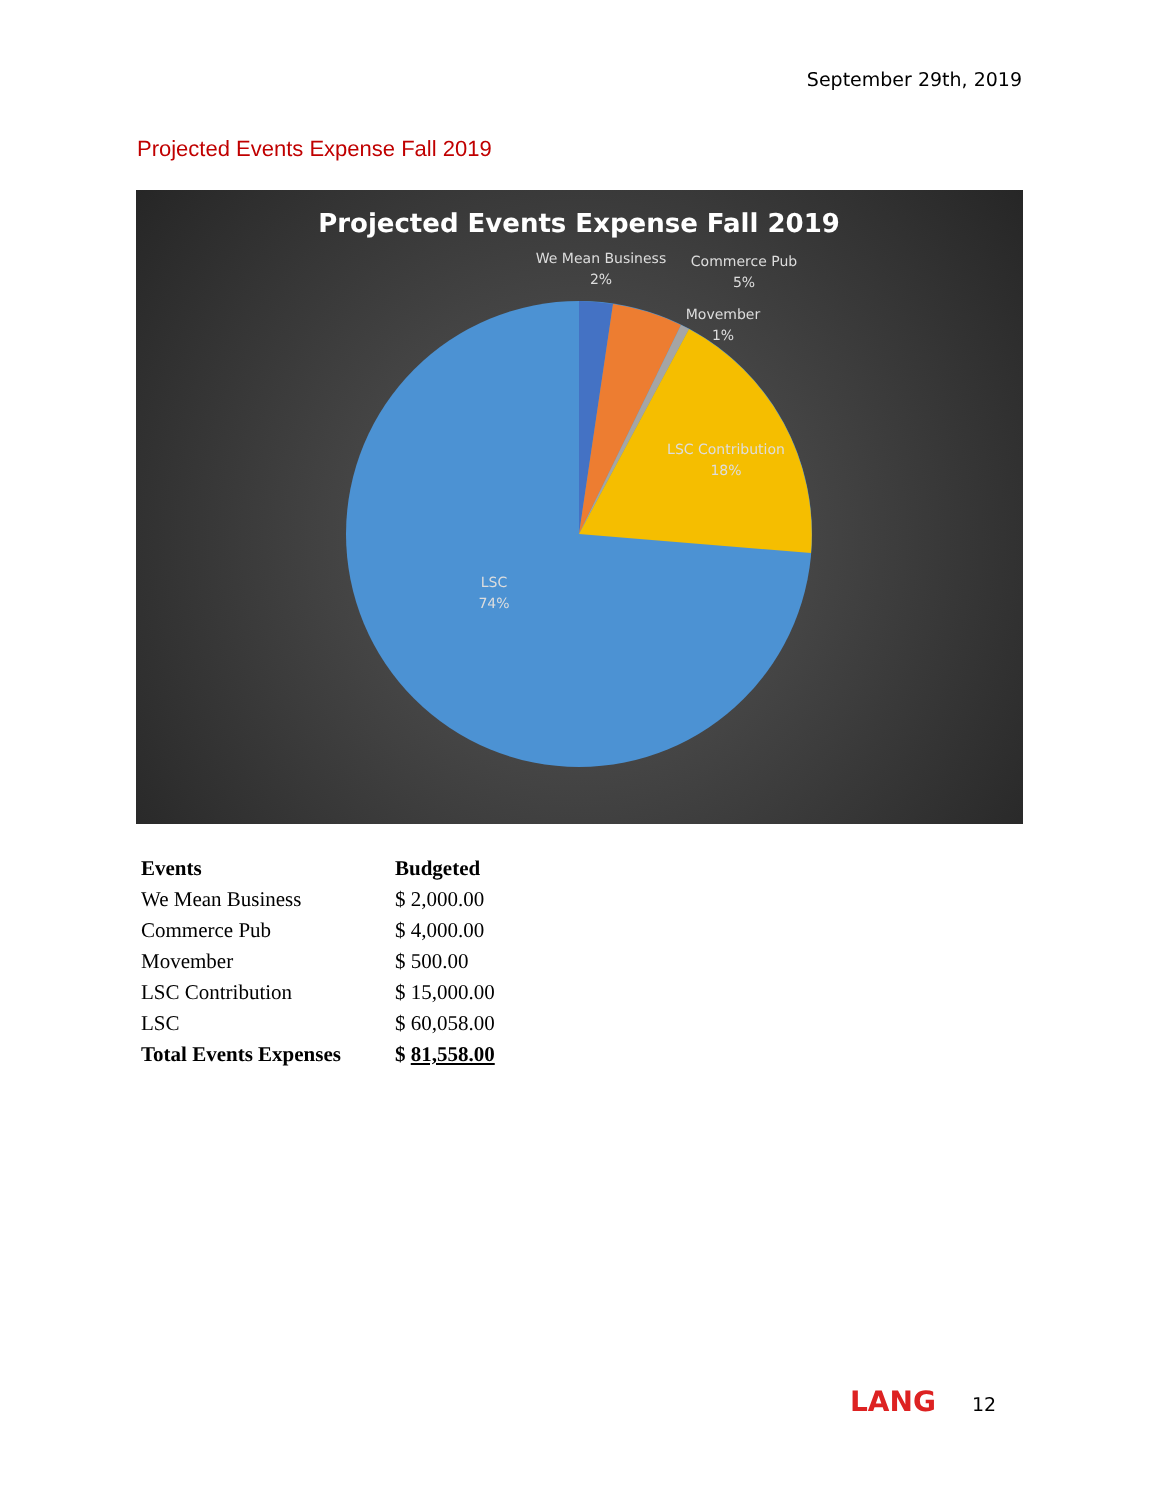September 29th, 2019
Projected Events Expense Fall 2019
Projected Events Expense Fall 2019
We Mean Business
2%
Commerce Pub
5%
Movember
1%
LSC Contribution
18%
LSC
74%
| Events | Budgeted |
| --- | --- |
| We Mean Business | $ 2,000.00 |
| Commerce Pub | $ 4,000.00 |
| Movember | $ 500.00 |
| LSC Contribution | $ 15,000.00 |
| LSC | $ 60,058.00 |
| Total Events Expenses | $ 81,558.00 |
LANG 12